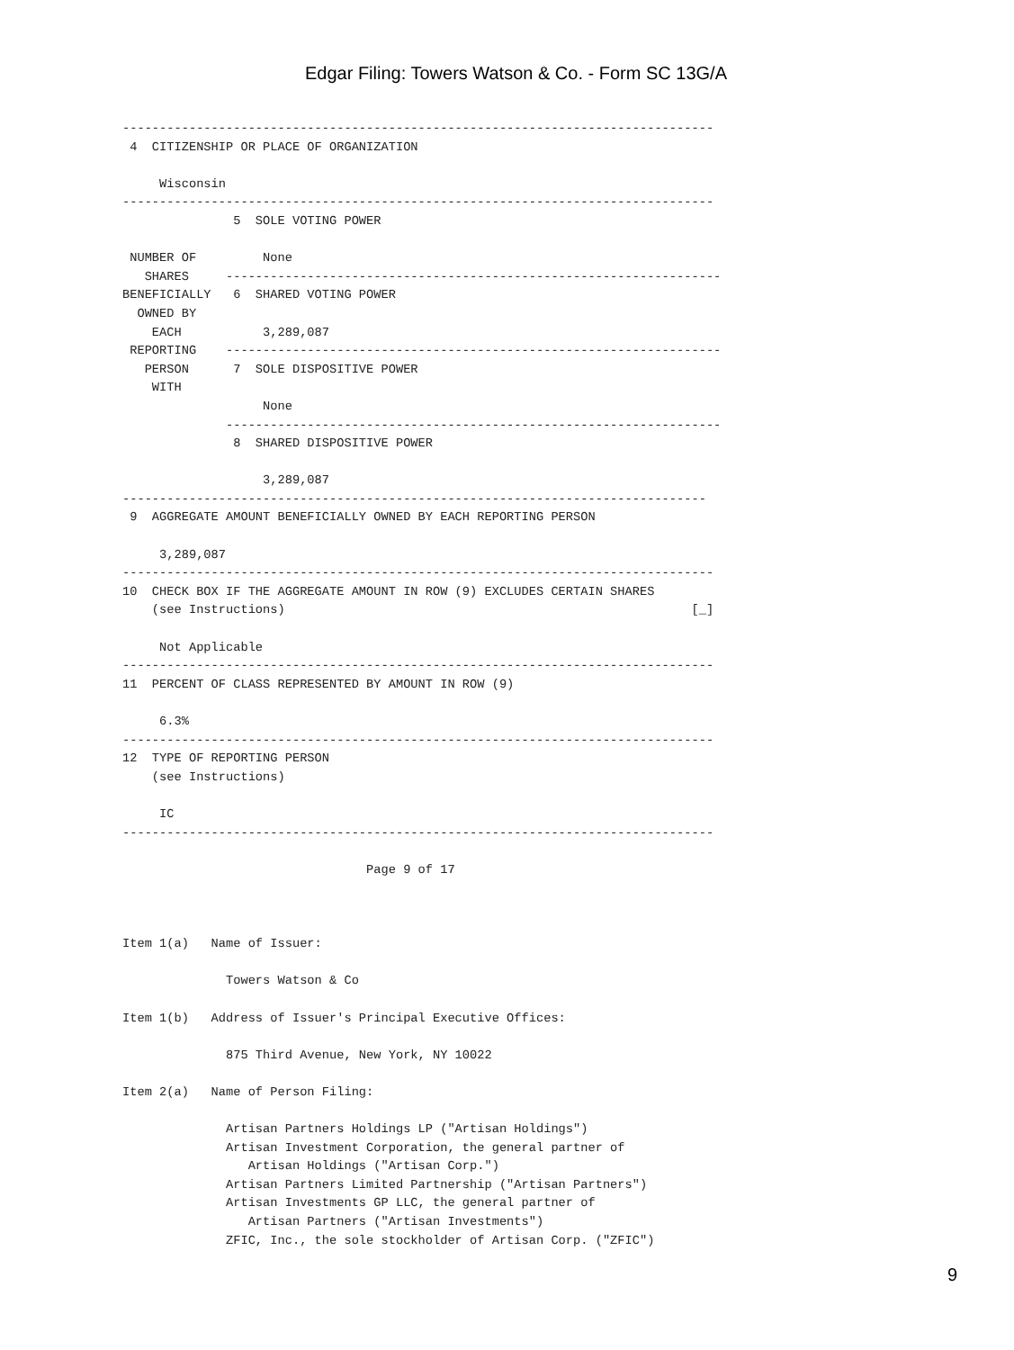Edgar Filing: Towers Watson & Co. - Form SC 13G/A
--------------------------------------------------------------------------------
 4  CITIZENSHIP OR PLACE OF ORGANIZATION

     Wisconsin
--------------------------------------------------------------------------------
               5  SOLE VOTING POWER

 NUMBER OF         None
   SHARES     -------------------------------------------------------------------
BENEFICIALLY   6  SHARED VOTING POWER
  OWNED BY
    EACH           3,289,087
 REPORTING    -------------------------------------------------------------------
   PERSON      7  SOLE DISPOSITIVE POWER
    WITH
                   None
              -------------------------------------------------------------------
               8  SHARED DISPOSITIVE POWER

                   3,289,087
-------------------------------------------------------------------------------
 9  AGGREGATE AMOUNT BENEFICIALLY OWNED BY EACH REPORTING PERSON

     3,289,087
--------------------------------------------------------------------------------
10  CHECK BOX IF THE AGGREGATE AMOUNT IN ROW (9) EXCLUDES CERTAIN SHARES
    (see Instructions)                                                       [_]

     Not Applicable
--------------------------------------------------------------------------------
11  PERCENT OF CLASS REPRESENTED BY AMOUNT IN ROW (9)

     6.3%
--------------------------------------------------------------------------------
12  TYPE OF REPORTING PERSON
    (see Instructions)

     IC
--------------------------------------------------------------------------------

                                 Page 9 of 17



Item 1(a)   Name of Issuer:

              Towers Watson & Co

Item 1(b)   Address of Issuer's Principal Executive Offices:

              875 Third Avenue, New York, NY 10022

Item 2(a)   Name of Person Filing:

              Artisan Partners Holdings LP ("Artisan Holdings")
              Artisan Investment Corporation, the general partner of
                 Artisan Holdings ("Artisan Corp.")
              Artisan Partners Limited Partnership ("Artisan Partners")
              Artisan Investments GP LLC, the general partner of
                 Artisan Partners ("Artisan Investments")
              ZFIC, Inc., the sole stockholder of Artisan Corp. ("ZFIC")
9